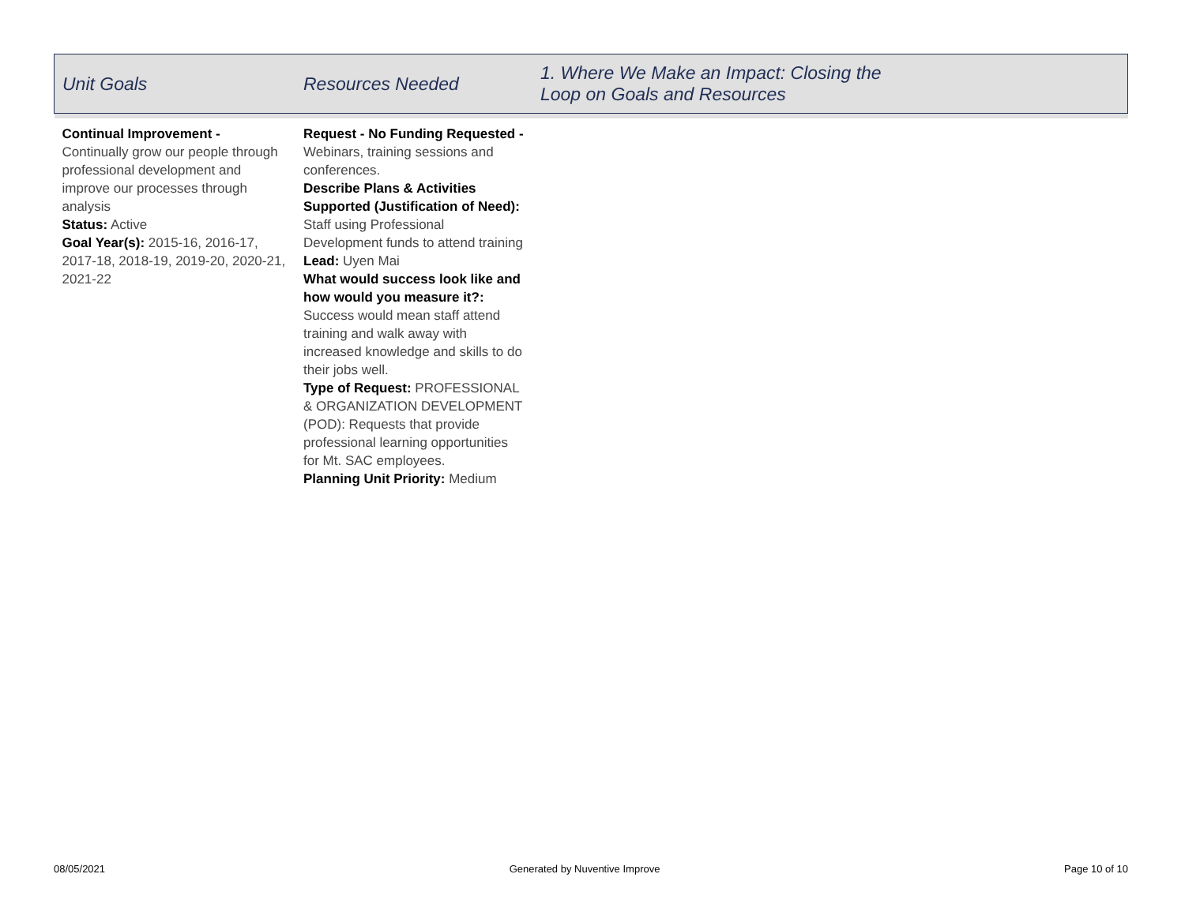| Unit Goals | Resources Needed | 1. Where We Make an Impact: Closing the Loop on Goals and Resources |
| --- | --- | --- |
| Continual Improvement - Continually grow our people through professional development and improve our processes through analysis Status: Active Goal Year(s): 2015-16, 2016-17, 2017-18, 2018-19, 2019-20, 2020-21, 2021-22 | Request - No Funding Requested - Webinars, training sessions and conferences. Describe Plans & Activities Supported (Justification of Need): Staff using Professional Development funds to attend training Lead: Uyen Mai What would success look like and how would you measure it?: Success would mean staff attend training and walk away with increased knowledge and skills to do their jobs well. Type of Request: PROFESSIONAL & ORGANIZATION DEVELOPMENT (POD): Requests that provide professional learning opportunities for Mt. SAC employees. Planning Unit Priority: Medium | |
08/05/2021 Generated by Nuventive Improve Page 10 of 10